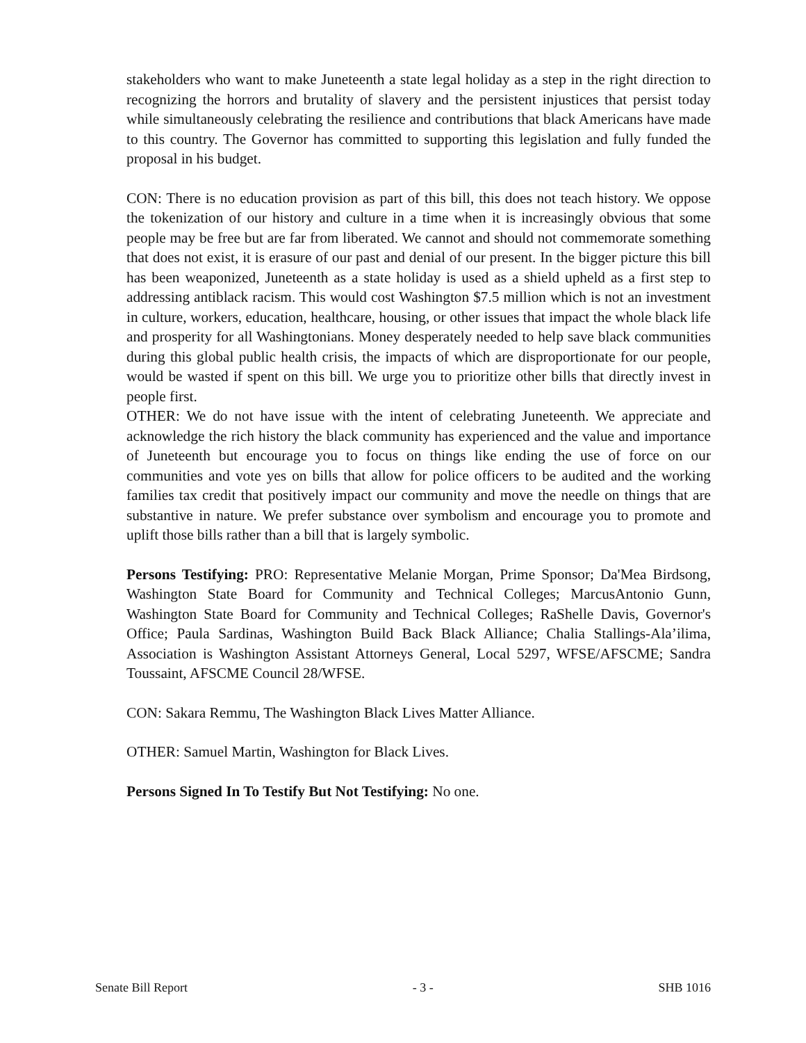stakeholders who want to make Juneteenth a state legal holiday as a step in the right direction to recognizing the horrors and brutality of slavery and the persistent injustices that persist today while simultaneously celebrating the resilience and contributions that black Americans have made to this country. The Governor has committed to supporting this legislation and fully funded the proposal in his budget.
CON: There is no education provision as part of this bill, this does not teach history. We oppose the tokenization of our history and culture in a time when it is increasingly obvious that some people may be free but are far from liberated. We cannot and should not commemorate something that does not exist, it is erasure of our past and denial of our present. In the bigger picture this bill has been weaponized, Juneteenth as a state holiday is used as a shield upheld as a first step to addressing antiblack racism. This would cost Washington $7.5 million which is not an investment in culture, workers, education, healthcare, housing, or other issues that impact the whole black life and prosperity for all Washingtonians. Money desperately needed to help save black communities during this global public health crisis, the impacts of which are disproportionate for our people, would be wasted if spent on this bill. We urge you to prioritize other bills that directly invest in people first.
OTHER: We do not have issue with the intent of celebrating Juneteenth. We appreciate and acknowledge the rich history the black community has experienced and the value and importance of Juneteenth but encourage you to focus on things like ending the use of force on our communities and vote yes on bills that allow for police officers to be audited and the working families tax credit that positively impact our community and move the needle on things that are substantive in nature. We prefer substance over symbolism and encourage you to promote and uplift those bills rather than a bill that is largely symbolic.
Persons Testifying: PRO: Representative Melanie Morgan, Prime Sponsor; Da'Mea Birdsong, Washington State Board for Community and Technical Colleges; MarcusAntonio Gunn, Washington State Board for Community and Technical Colleges; RaShelle Davis, Governor's Office; Paula Sardinas, Washington Build Back Black Alliance; Chalia Stallings-Ala’ilima, Association is Washington Assistant Attorneys General, Local 5297, WFSE/AFSCME; Sandra Toussaint, AFSCME Council 28/WFSE.
CON: Sakara Remmu, The Washington Black Lives Matter Alliance.
OTHER: Samuel Martin, Washington for Black Lives.
Persons Signed In To Testify But Not Testifying: No one.
Senate Bill Report - 3 - SHB 1016